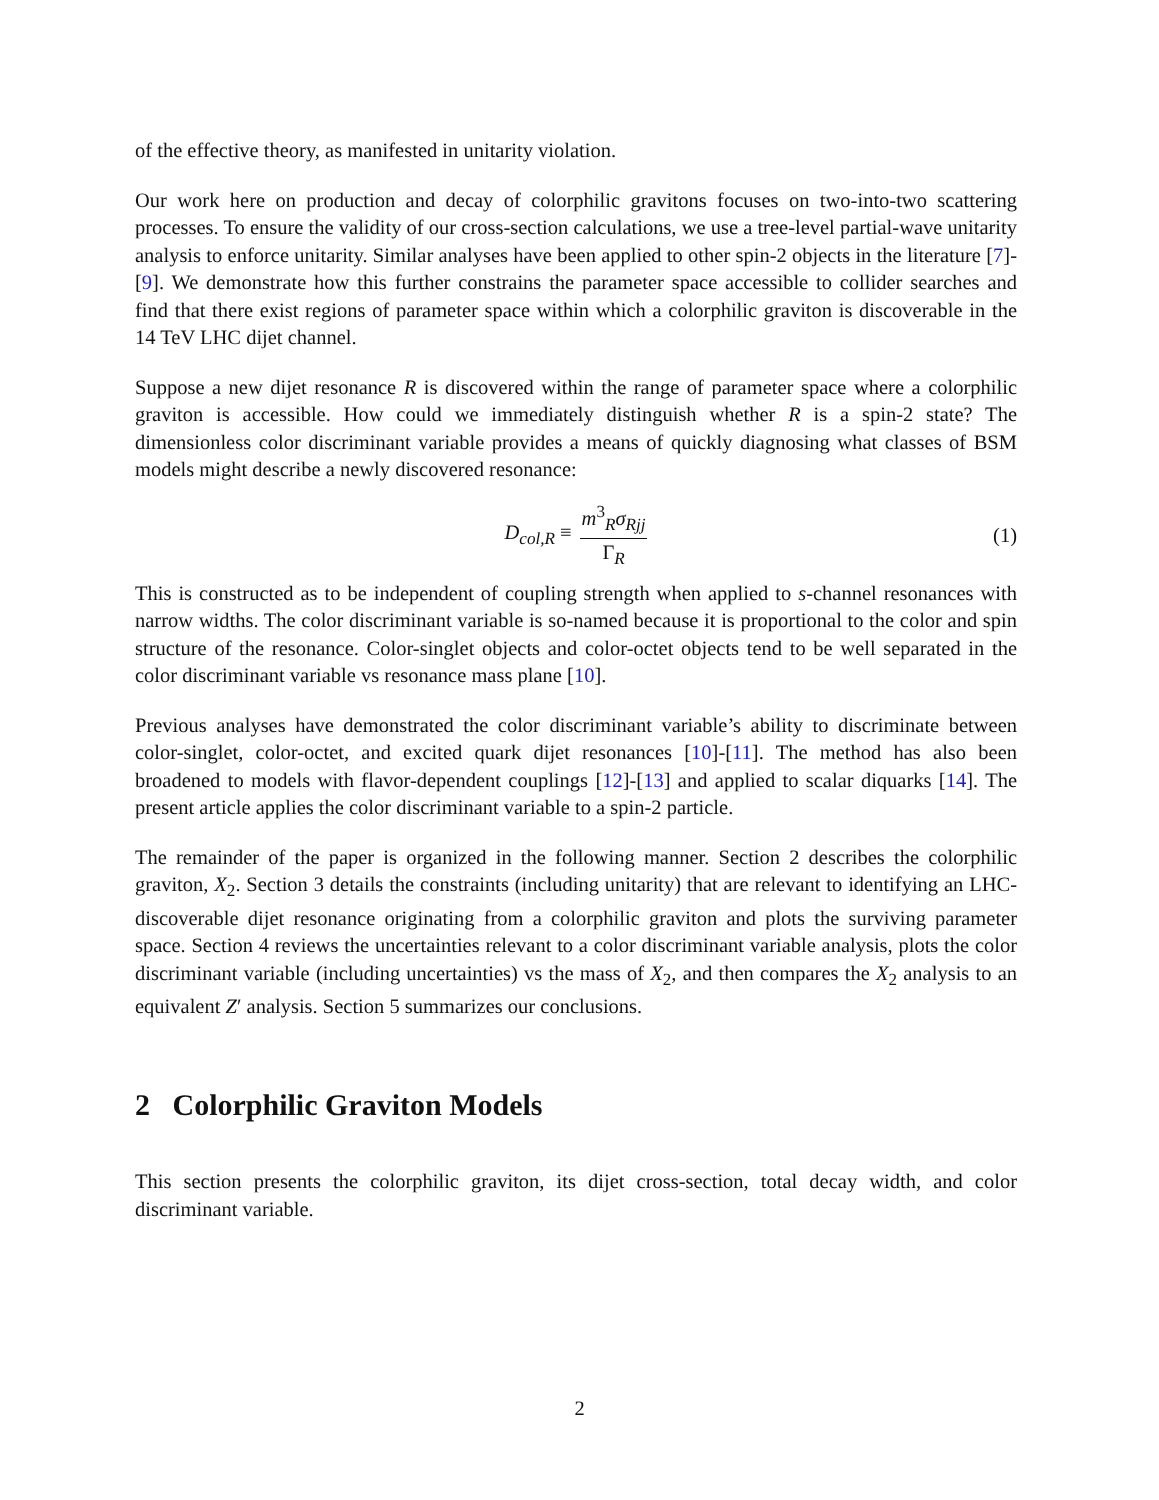of the effective theory, as manifested in unitarity violation.
Our work here on production and decay of colorphilic gravitons focuses on two-into-two scattering processes. To ensure the validity of our cross-section calculations, we use a tree-level partial-wave unitarity analysis to enforce unitarity. Similar analyses have been applied to other spin-2 objects in the literature [7]-[9]. We demonstrate how this further constrains the parameter space accessible to collider searches and find that there exist regions of parameter space within which a colorphilic graviton is discoverable in the 14 TeV LHC dijet channel.
Suppose a new dijet resonance R is discovered within the range of parameter space where a colorphilic graviton is accessible. How could we immediately distinguish whether R is a spin-2 state? The dimensionless color discriminant variable provides a means of quickly diagnosing what classes of BSM models might describe a newly discovered resonance:
D<sub>col,R</sub> ≡ m<sup>3</sup><sub>R</sub>σ<sub>Rjj</sub> Γ<sub>R</sub> (1)
This is constructed as to be independent of coupling strength when applied to s-channel resonances with narrow widths. The color discriminant variable is so-named because it is proportional to the color and spin structure of the resonance. Color-singlet objects and color-octet objects tend to be well separated in the color discriminant variable vs resonance mass plane [10].
Previous analyses have demonstrated the color discriminant variable’s ability to discriminate between color-singlet, color-octet, and excited quark dijet resonances [10]-[11]. The method has also been broadened to models with flavor-dependent couplings [12]-[13] and applied to scalar diquarks [14]. The present article applies the color discriminant variable to a spin-2 particle.
The remainder of the paper is organized in the following manner. Section 2 describes the colorphilic graviton, X<sub>2</sub>. Section 3 details the constraints (including unitarity) that are relevant to identifying an LHC-discoverable dijet resonance originating from a colorphilic graviton and plots the surviving parameter space. Section 4 reviews the uncertainties relevant to a color discriminant variable analysis, plots the color discriminant variable (including uncertainties) vs the mass of X<sub>2</sub>, and then compares the X<sub>2</sub> analysis to an equivalent Z′ analysis. Section 5 summarizes our conclusions.
2 Colorphilic Graviton Models
This section presents the colorphilic graviton, its dijet cross-section, total decay width, and color discriminant variable.
2